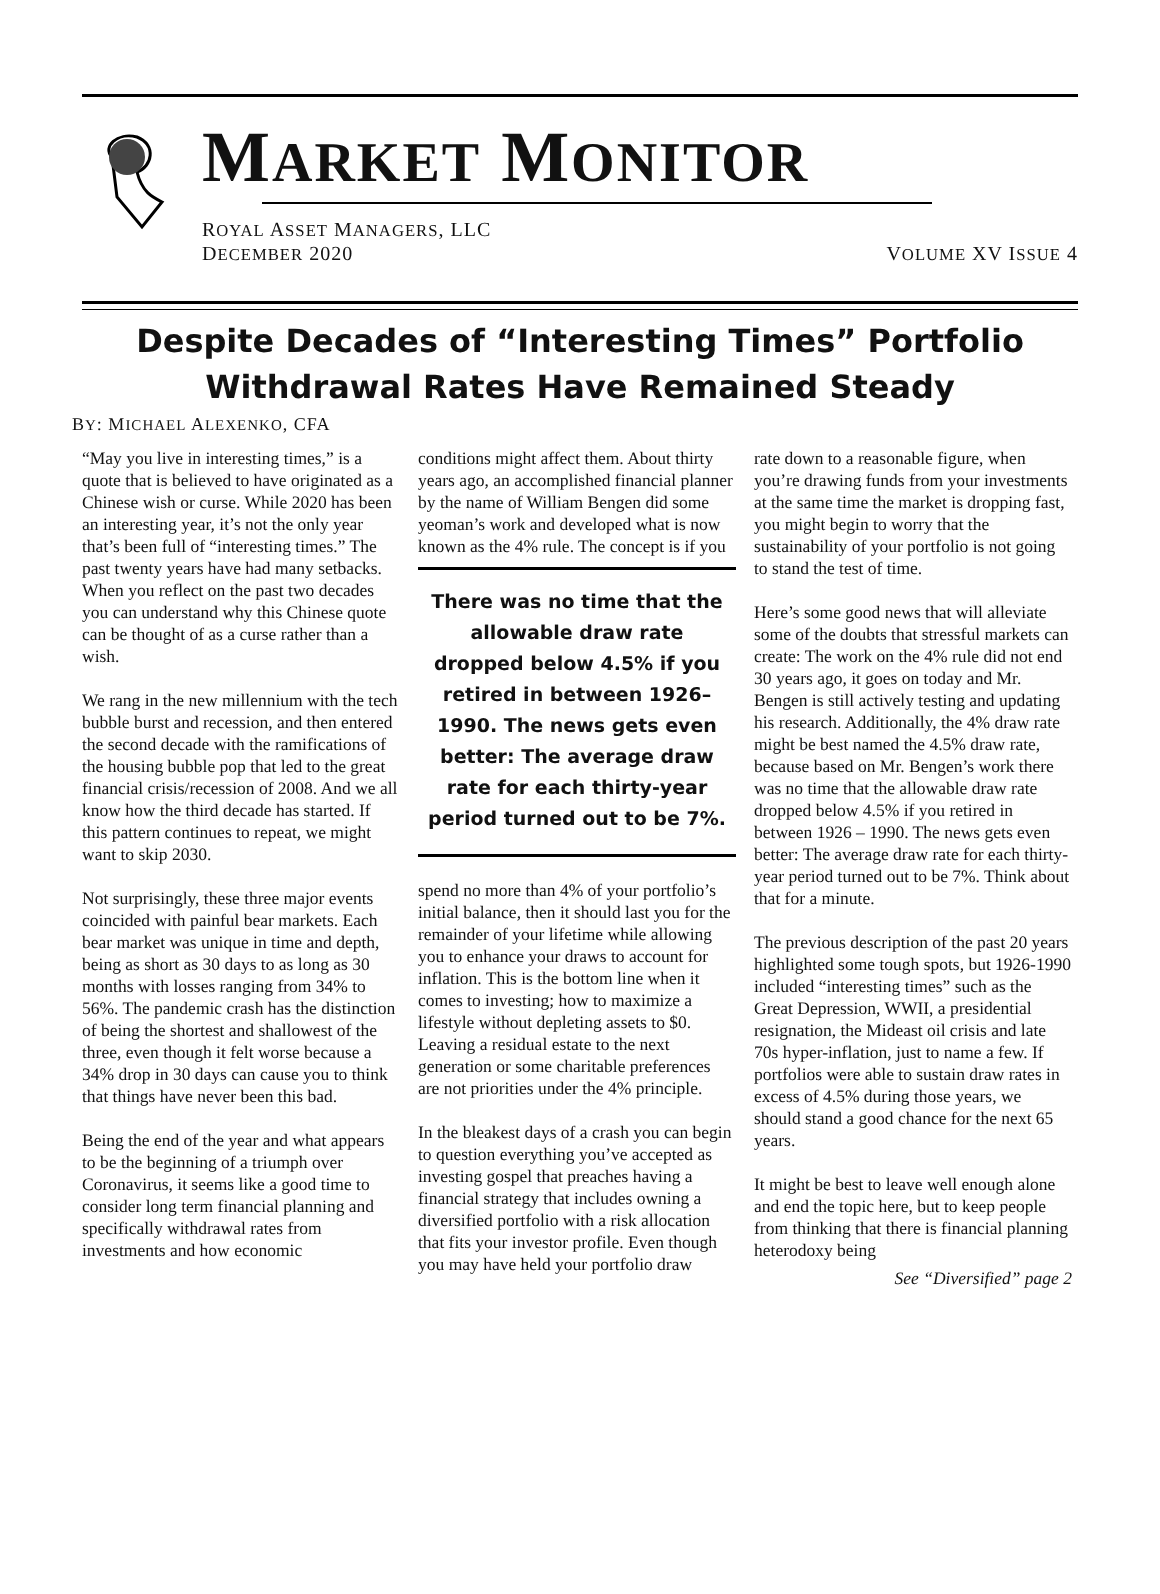MARKET MONITOR
ROYAL ASSET MANAGERS, LLC
DECEMBER 2020 VOLUME XV ISSUE 4
Despite Decades of “Interesting Times” Portfolio Withdrawal Rates Have Remained Steady
BY: MICHAEL ALEXENKO, CFA
“May you live in interesting times,” is a quote that is believed to have originated as a Chinese wish or curse. While 2020 has been an interesting year, it’s not the only year that’s been full of “interesting times.” The past twenty years have had many setbacks. When you reflect on the past two decades you can understand why this Chinese quote can be thought of as a curse rather than a wish.
We rang in the new millennium with the tech bubble burst and recession, and then entered the second decade with the ramifications of the housing bubble pop that led to the great financial crisis/recession of 2008. And we all know how the third decade has started. If this pattern continues to repeat, we might want to skip 2030.
Not surprisingly, these three major events coincided with painful bear markets. Each bear market was unique in time and depth, being as short as 30 days to as long as 30 months with losses ranging from 34% to 56%. The pandemic crash has the distinction of being the shortest and shallowest of the three, even though it felt worse because a 34% drop in 30 days can cause you to think that things have never been this bad.
Being the end of the year and what appears to be the beginning of a triumph over Coronavirus, it seems like a good time to consider long term financial planning and specifically withdrawal rates from investments and how economic
conditions might affect them. About thirty years ago, an accomplished financial planner by the name of William Bengen did some yeoman’s work and developed what is now known as the 4% rule. The concept is if you
There was no time that the allowable draw rate dropped below 4.5% if you retired in between 1926–1990. The news gets even better: The average draw rate for each thirty-year period turned out to be 7%.
spend no more than 4% of your portfolio’s initial balance, then it should last you for the remainder of your lifetime while allowing you to enhance your draws to account for inflation. This is the bottom line when it comes to investing; how to maximize a lifestyle without depleting assets to $0. Leaving a residual estate to the next generation or some charitable preferences are not priorities under the 4% principle.
In the bleakest days of a crash you can begin to question everything you’ve accepted as investing gospel that preaches having a financial strategy that includes owning a diversified portfolio with a risk allocation that fits your investor profile. Even though you may have held your portfolio draw
rate down to a reasonable figure, when you’re drawing funds from your investments at the same time the market is dropping fast, you might begin to worry that the sustainability of your portfolio is not going to stand the test of time.
Here’s some good news that will alleviate some of the doubts that stressful markets can create: The work on the 4% rule did not end 30 years ago, it goes on today and Mr. Bengen is still actively testing and updating his research. Additionally, the 4% draw rate might be best named the 4.5% draw rate, because based on Mr. Bengen’s work there was no time that the allowable draw rate dropped below 4.5% if you retired in between 1926 – 1990. The news gets even better: The average draw rate for each thirty-year period turned out to be 7%. Think about that for a minute.
The previous description of the past 20 years highlighted some tough spots, but 1926-1990 included “interesting times” such as the Great Depression, WWII, a presidential resignation, the Mideast oil crisis and late 70s hyper-inflation, just to name a few. If portfolios were able to sustain draw rates in excess of 4.5% during those years, we should stand a good chance for the next 65 years.
It might be best to leave well enough alone and end the topic here, but to keep people from thinking that there is financial planning heterodoxy being
See “Diversified” page 2